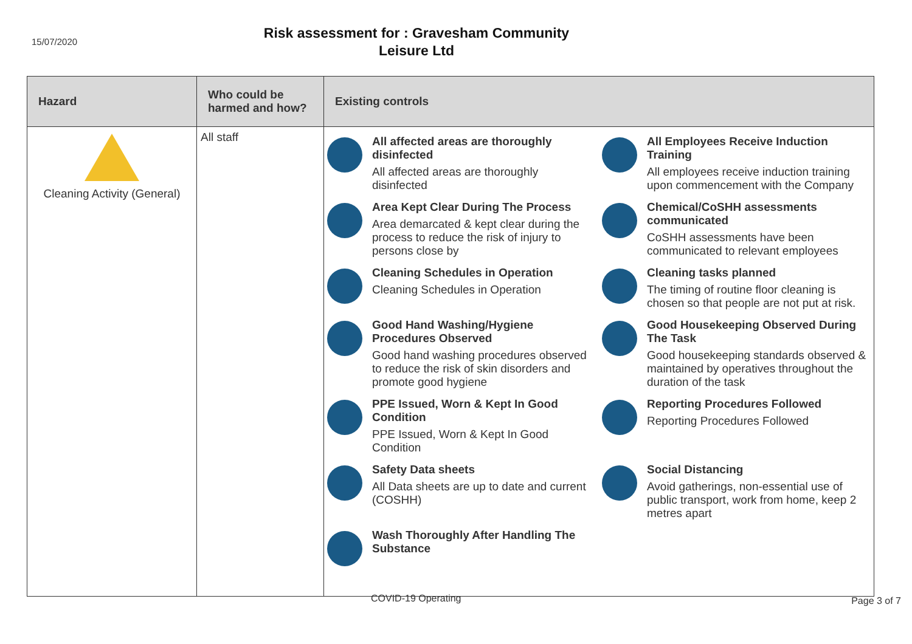15/07/2020
Risk assessment for : Gravesham Community
Leisure Ltd
| Hazard | Who could be harmed and how? | Existing controls |
| --- | --- | --- |
| Cleaning Activity (General) | All staff | All affected areas are thoroughly disinfected All affected areas are thoroughly disinfected All Employees Receive Induction Training All employees receive induction training upon commencement with the Company Area Kept Clear During The Process Area demarcated & kept clear during the process to reduce the risk of injury to persons close by Chemical/CoSHH assessments communicated CoSHH assessments have been communicated to relevant employees Cleaning Schedules in Operation Cleaning Schedules in Operation Cleaning tasks planned The timing of routine floor cleaning is chosen so that people are not put at risk. Good Hand Washing/Hygiene Procedures Observed Good hand washing procedures observed to reduce the risk of skin disorders and promote good hygiene Good Housekeeping Observed During The Task Good housekeeping standards observed & maintained by operatives throughout the duration of the task PPE Issued, Worn & Kept In Good Condition PPE Issued, Worn & Kept In Good Condition Reporting Procedures Followed Reporting Procedures Followed Safety Data sheets All Data sheets are up to date and current (COSHH) Social Distancing Avoid gatherings, non-essential use of public transport, work from home, keep 2 metres apart Wash Thoroughly After Handling The Substance |
COVID-19 Operating Page 3 of 7